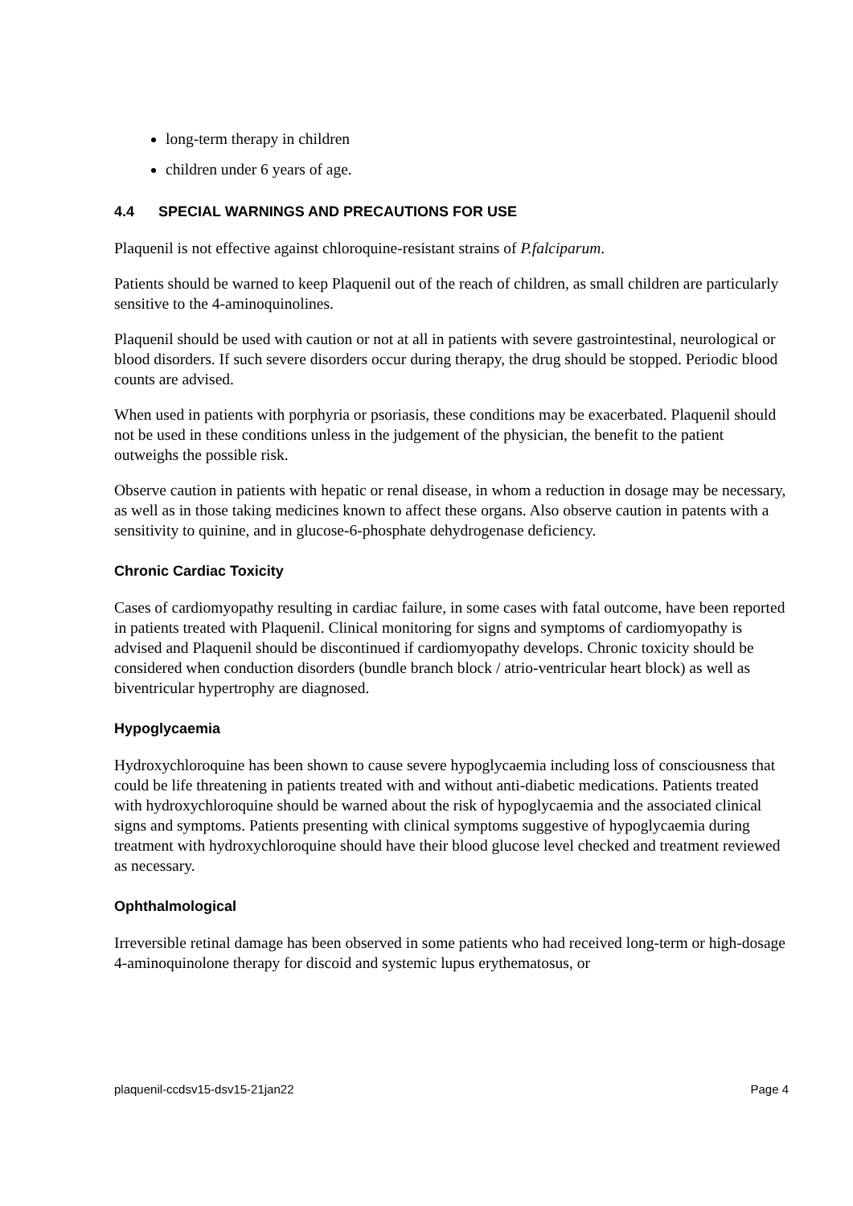long-term therapy in children
children under 6 years of age.
4.4 SPECIAL WARNINGS AND PRECAUTIONS FOR USE
Plaquenil is not effective against chloroquine-resistant strains of P.falciparum.
Patients should be warned to keep Plaquenil out of the reach of children, as small children are particularly sensitive to the 4-aminoquinolines.
Plaquenil should be used with caution or not at all in patients with severe gastrointestinal, neurological or blood disorders. If such severe disorders occur during therapy, the drug should be stopped. Periodic blood counts are advised.
When used in patients with porphyria or psoriasis, these conditions may be exacerbated. Plaquenil should not be used in these conditions unless in the judgement of the physician, the benefit to the patient outweighs the possible risk.
Observe caution in patients with hepatic or renal disease, in whom a reduction in dosage may be necessary, as well as in those taking medicines known to affect these organs. Also observe caution in patents with a sensitivity to quinine, and in glucose-6-phosphate dehydrogenase deficiency.
Chronic Cardiac Toxicity
Cases of cardiomyopathy resulting in cardiac failure, in some cases with fatal outcome, have been reported in patients treated with Plaquenil. Clinical monitoring for signs and symptoms of cardiomyopathy is advised and Plaquenil should be discontinued if cardiomyopathy develops. Chronic toxicity should be considered when conduction disorders (bundle branch block / atrio-ventricular heart block) as well as biventricular hypertrophy are diagnosed.
Hypoglycaemia
Hydroxychloroquine has been shown to cause severe hypoglycaemia including loss of consciousness that could be life threatening in patients treated with and without anti-diabetic medications. Patients treated with hydroxychloroquine should be warned about the risk of hypoglycaemia and the associated clinical signs and symptoms. Patients presenting with clinical symptoms suggestive of hypoglycaemia during treatment with hydroxychloroquine should have their blood glucose level checked and treatment reviewed as necessary.
Ophthalmological
Irreversible retinal damage has been observed in some patients who had received long-term or high-dosage 4-aminoquinolone therapy for discoid and systemic lupus erythematosus, or
plaquenil-ccdsv15-dsv15-21jan22 Page 4